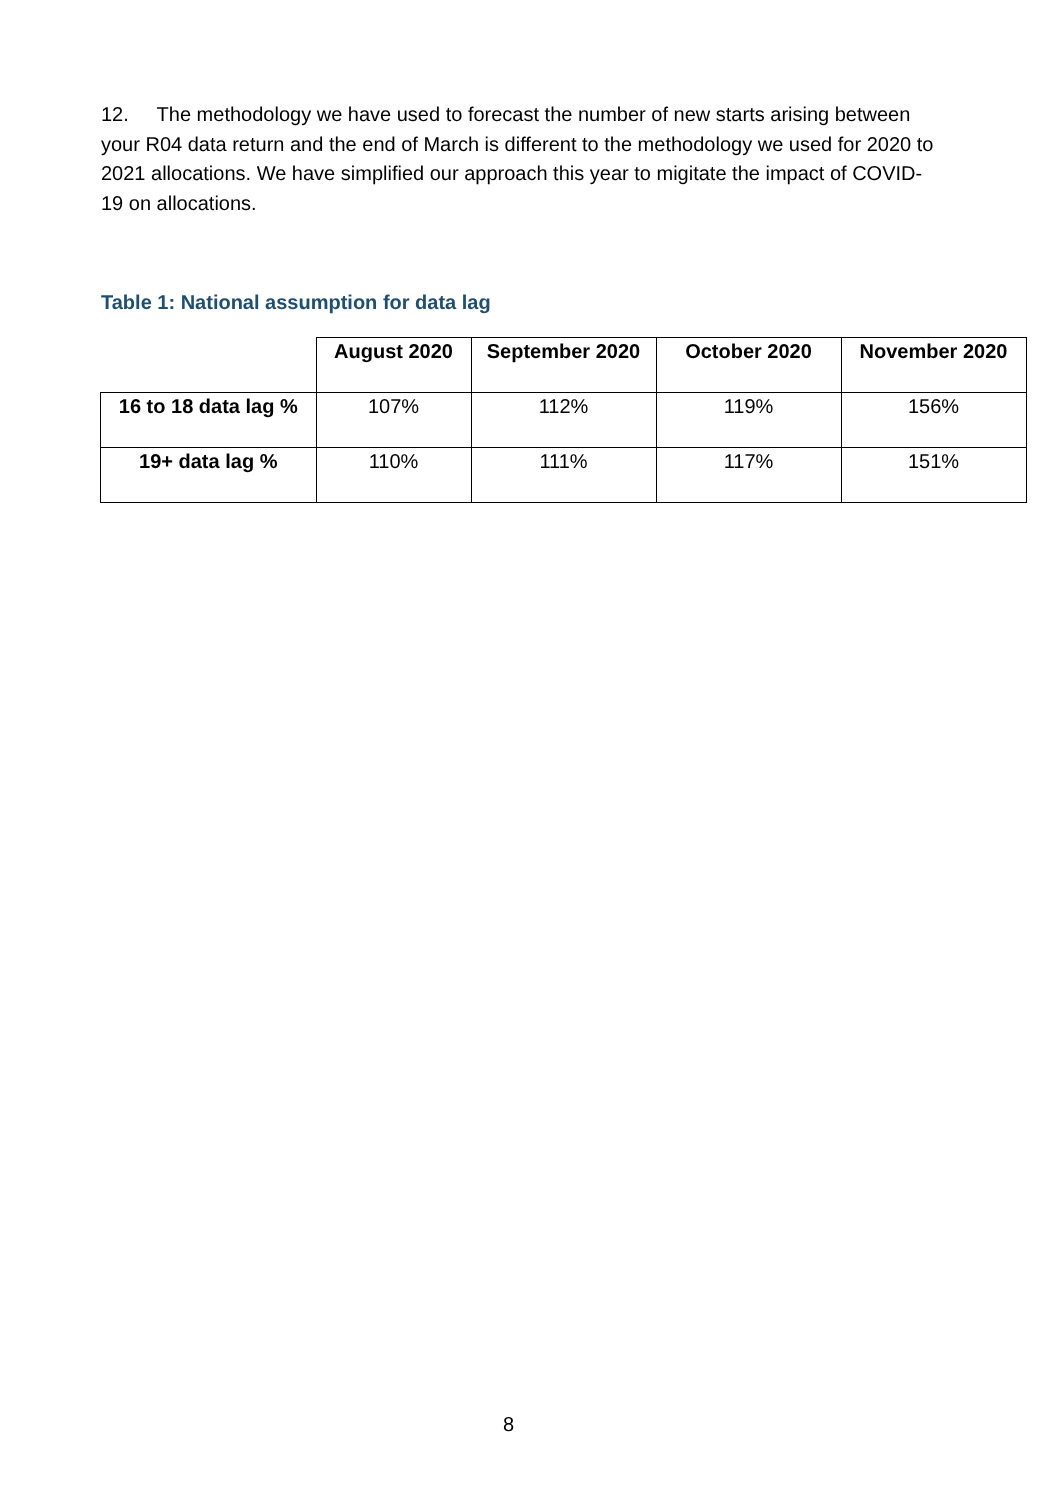12. The methodology we have used to forecast the number of new starts arising between your R04 data return and the end of March is different to the methodology we used for 2020 to 2021 allocations. We have simplified our approach this year to migitate the impact of COVID-19 on allocations.
Table 1: National assumption for data lag
| | August 2020 | September 2020 | October 2020 | November 2020 |
| 16 to 18 data lag % | 107% | 112% | 119% | 156% |
| 19+ data lag % | 110% | 111% | 117% | 151% |
8